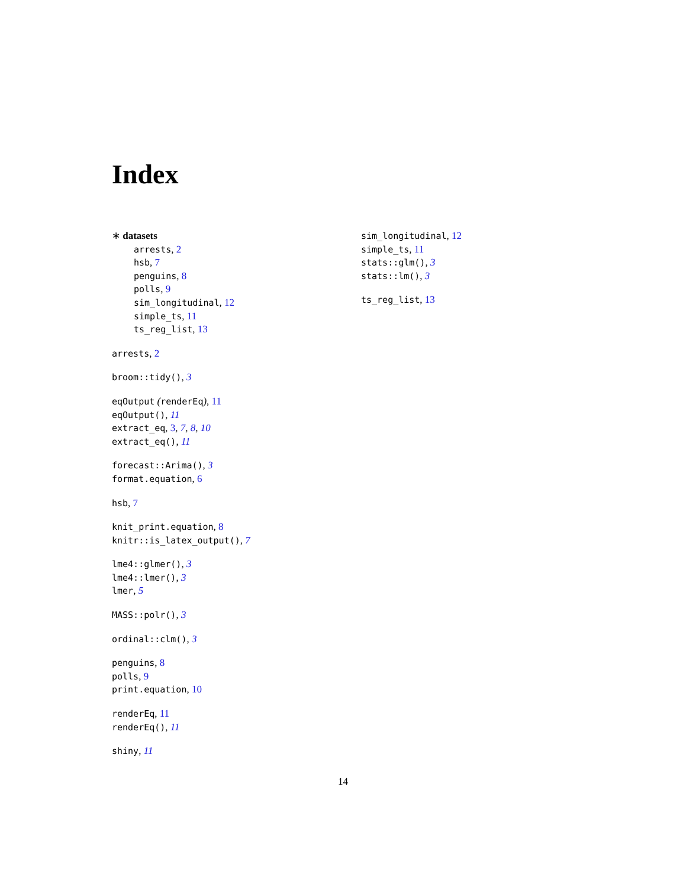Index
∗ datasets
arrests, 2
hsb, 7
penguins, 8
polls, 9
sim_longitudinal, 12
simple_ts, 11
ts_reg_list, 13
arrests, 2
broom::tidy(), 3
eqOutput (renderEq), 11
eqOutput(), 11
extract_eq, 3, 7, 8, 10
extract_eq(), 11
forecast::Arima(), 3
format.equation, 6
hsb, 7
knit_print.equation, 8
knitr::is_latex_output(), 7
lme4::glmer(), 3
lme4::lmer(), 3
lmer, 5
MASS::polr(), 3
ordinal::clm(), 3
penguins, 8
polls, 9
print.equation, 10
renderEq, 11
renderEq(), 11
shiny, 11
sim_longitudinal, 12
simple_ts, 11
stats::glm(), 3
stats::lm(), 3
ts_reg_list, 13
14